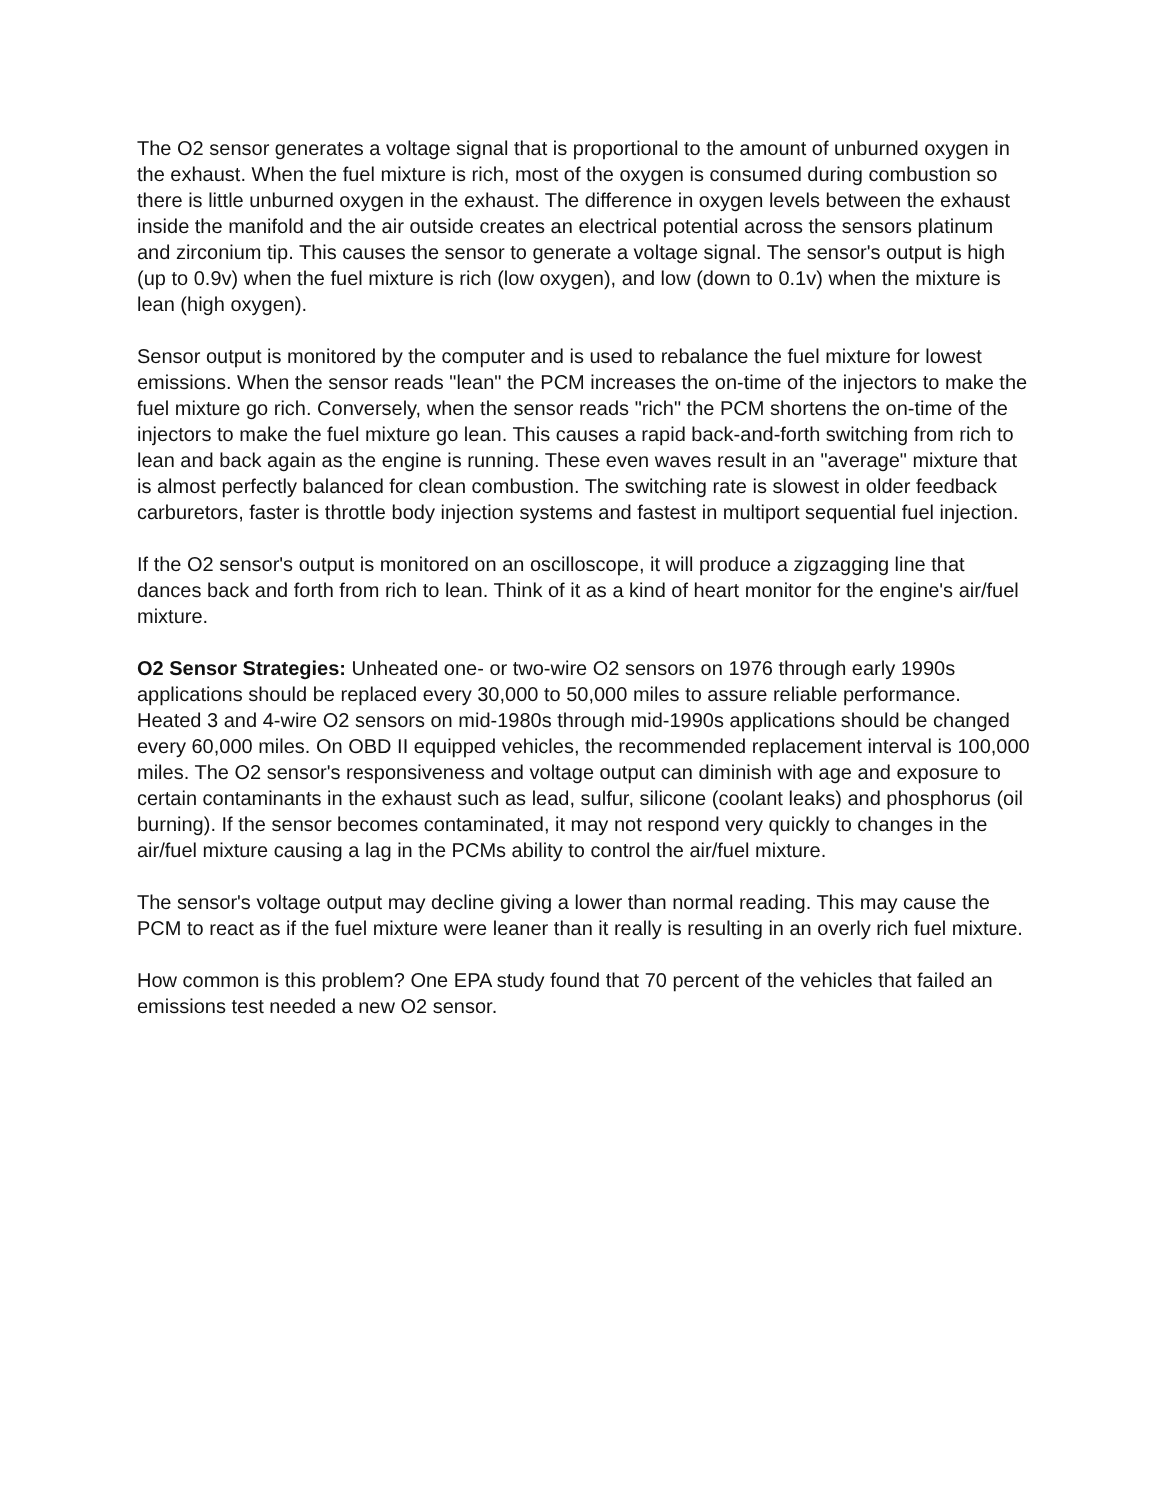The O2 sensor generates a voltage signal that is proportional to the amount of unburned oxygen in the exhaust. When the fuel mixture is rich, most of the oxygen is consumed during combustion so there is little unburned oxygen in the exhaust. The difference in oxygen levels between the exhaust inside the manifold and the air outside creates an electrical potential across the sensors platinum and zirconium tip. This causes the sensor to generate a voltage signal. The sensor's output is high (up to 0.9v) when the fuel mixture is rich (low oxygen), and low (down to 0.1v) when the mixture is lean (high oxygen).
Sensor output is monitored by the computer and is used to rebalance the fuel mixture for lowest emissions. When the sensor reads "lean" the PCM increases the on-time of the injectors to make the fuel mixture go rich. Conversely, when the sensor reads "rich" the PCM shortens the on-time of the injectors to make the fuel mixture go lean. This causes a rapid back-and-forth switching from rich to lean and back again as the engine is running. These even waves result in an "average" mixture that is almost perfectly balanced for clean combustion. The switching rate is slowest in older feedback carburetors, faster is throttle body injection systems and fastest in multiport sequential fuel injection.
If the O2 sensor's output is monitored on an oscilloscope, it will produce a zigzagging line that dances back and forth from rich to lean. Think of it as a kind of heart monitor for the engine's air/fuel mixture.
O2 Sensor Strategies: Unheated one- or two-wire O2 sensors on 1976 through early 1990s applications should be replaced every 30,000 to 50,000 miles to assure reliable performance. Heated 3 and 4-wire O2 sensors on mid-1980s through mid-1990s applications should be changed every 60,000 miles. On OBD II equipped vehicles, the recommended replacement interval is 100,000 miles. The O2 sensor's responsiveness and voltage output can diminish with age and exposure to certain contaminants in the exhaust such as lead, sulfur, silicone (coolant leaks) and phosphorus (oil burning). If the sensor becomes contaminated, it may not respond very quickly to changes in the air/fuel mixture causing a lag in the PCMs ability to control the air/fuel mixture.
The sensor's voltage output may decline giving a lower than normal reading. This may cause the PCM to react as if the fuel mixture were leaner than it really is resulting in an overly rich fuel mixture.
How common is this problem? One EPA study found that 70 percent of the vehicles that failed an emissions test needed a new O2 sensor.